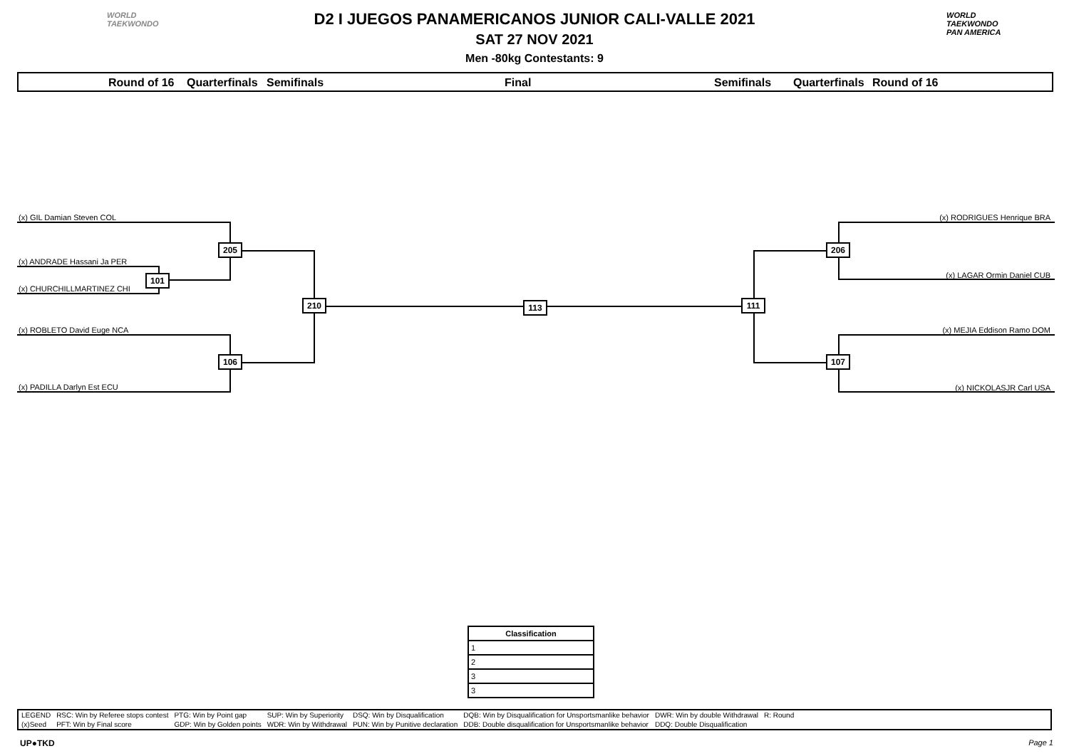WORLD
TAEKWONDO
WORLD
TAEKWONDO
PAN AMERICA
D2 I JUEGOS PANAMERICANOS JUNIOR CALI-VALLE 2021
SAT 27 NOV 2021
Men -80kg Contestants: 9
Round of 16 Quarterfinals Semifinals Final Semifinals Quarterfinals Round of 16
(x) GIL Damian Steven COL
(x) ANDRADE Hassani Ja PER
(x) CHURCHILLMARTINEZ CHI
(x) ROBLETO David Euge NCA
(x) PADILLA Darlyn Est ECU
(x) RODRIGUES Henrique BRA
(x) LAGAR Ormin Daniel CUB
(x) MEJIA Eddison Ramo DOM
(x) NICKOLASJR Carl USA
205
101
106
210 113 111
206
107
| Classification |
| --- |
| 1 |
| 2 |
| 3 |
| 3 |
| LEGEND | RSC: Win by Referee stops contest | PTG: Win by Point gap | SUP: Win by Superiority | DSQ: Win by Disqualification | DQB: Win by Disqualification for Unsportsmanlike behavior | DWR: Win by double Withdrawal | R: Round | |
| (x)Seed | PFT: Win by Final score | GDP: Win by Golden points | WDR: Win by Withdrawal | PUN: Win by Punitive declaration | DDB: Double disqualification for Unsportsmanlike behavior | DDQ: Double Disqualification | | |
UP●TKD Page 1